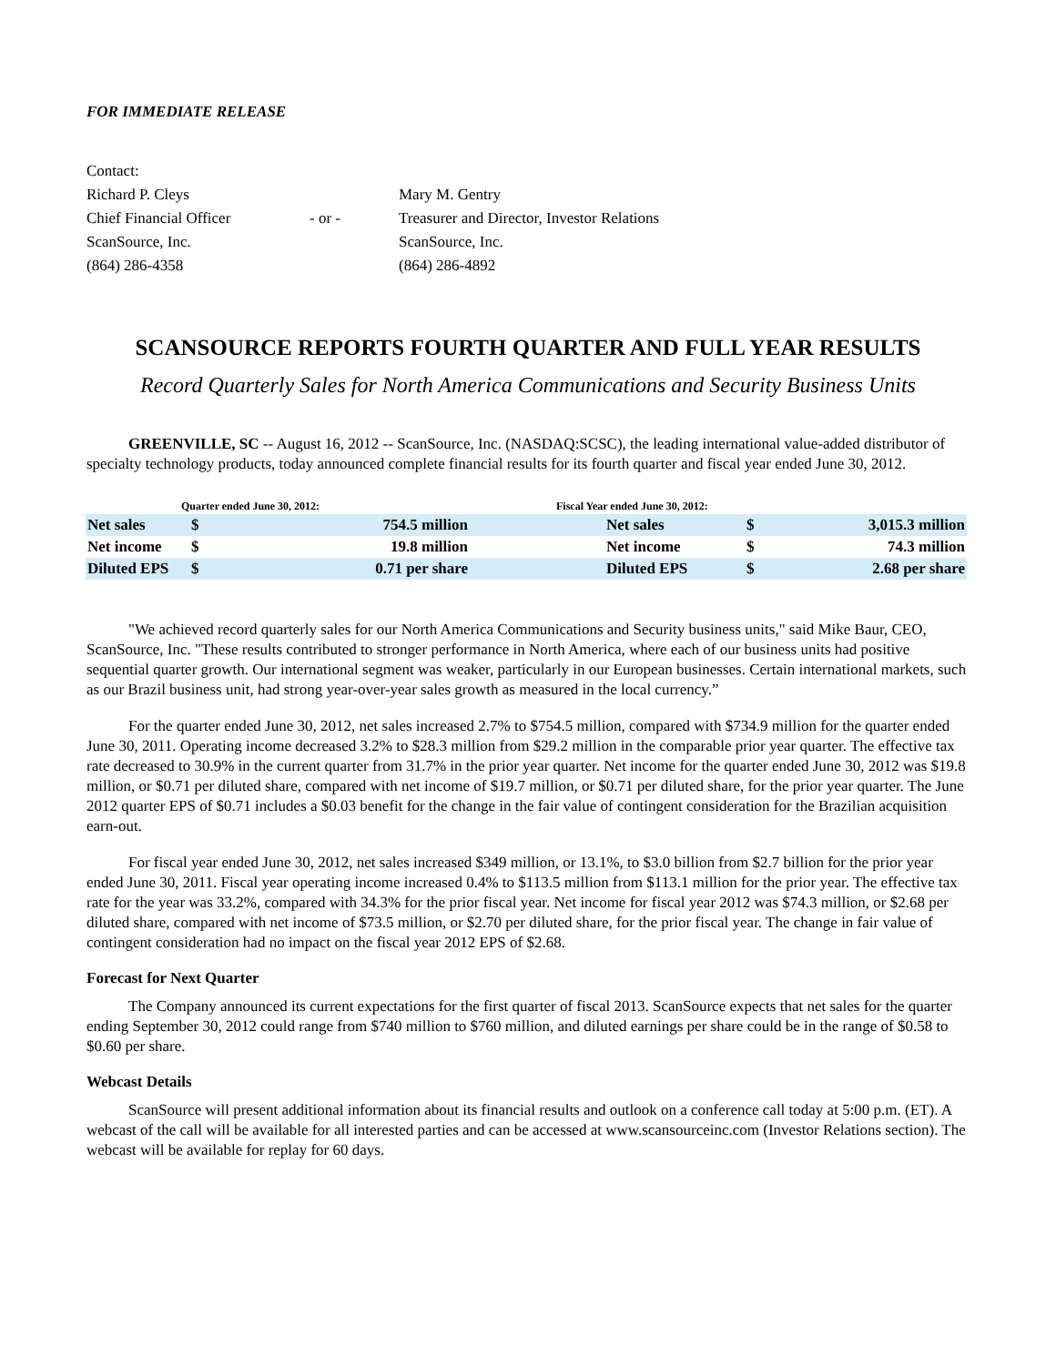FOR IMMEDIATE RELEASE
| Contact: | | |
| Richard P. Cleys | | Mary M. Gentry |
| Chief Financial Officer | - or - | Treasurer and Director, Investor Relations |
| ScanSource, Inc. | | ScanSource, Inc. |
| (864) 286-4358 | | (864) 286-4892 |
SCANSOURCE REPORTS FOURTH QUARTER AND FULL YEAR RESULTS
Record Quarterly Sales for North America Communications and Security Business Units
GREENVILLE, SC -- August 16, 2012 -- ScanSource, Inc. (NASDAQ:SCSC), the leading international value-added distributor of specialty technology products, today announced complete financial results for its fourth quarter and fiscal year ended June 30, 2012.
| Quarter ended June 30, 2012: | | | Fiscal Year ended June 30, 2012: | | |
| Net sales | $ | 754.5 million | Net sales | $ | 3,015.3 million |
| Net income | $ | 19.8 million | Net income | $ | 74.3 million |
| Diluted EPS | $ | 0.71 per share | Diluted EPS | $ | 2.68 per share |
"We achieved record quarterly sales for our North America Communications and Security business units," said Mike Baur, CEO, ScanSource, Inc. "These results contributed to stronger performance in North America, where each of our business units had positive sequential quarter growth. Our international segment was weaker, particularly in our European businesses. Certain international markets, such as our Brazil business unit, had strong year-over-year sales growth as measured in the local currency.”
For the quarter ended June 30, 2012, net sales increased 2.7% to $754.5 million, compared with $734.9 million for the quarter ended June 30, 2011. Operating income decreased 3.2% to $28.3 million from $29.2 million in the comparable prior year quarter. The effective tax rate decreased to 30.9% in the current quarter from 31.7% in the prior year quarter. Net income for the quarter ended June 30, 2012 was $19.8 million, or $0.71 per diluted share, compared with net income of $19.7 million, or $0.71 per diluted share, for the prior year quarter. The June 2012 quarter EPS of $0.71 includes a $0.03 benefit for the change in the fair value of contingent consideration for the Brazilian acquisition earn-out.
For fiscal year ended June 30, 2012, net sales increased $349 million, or 13.1%, to $3.0 billion from $2.7 billion for the prior year ended June 30, 2011. Fiscal year operating income increased 0.4% to $113.5 million from $113.1 million for the prior year. The effective tax rate for the year was 33.2%, compared with 34.3% for the prior fiscal year. Net income for fiscal year 2012 was $74.3 million, or $2.68 per diluted share, compared with net income of $73.5 million, or $2.70 per diluted share, for the prior fiscal year. The change in fair value of contingent consideration had no impact on the fiscal year 2012 EPS of $2.68.
Forecast for Next Quarter
The Company announced its current expectations for the first quarter of fiscal 2013. ScanSource expects that net sales for the quarter ending September 30, 2012 could range from $740 million to $760 million, and diluted earnings per share could be in the range of $0.58 to $0.60 per share.
Webcast Details
ScanSource will present additional information about its financial results and outlook on a conference call today at 5:00 p.m. (ET). A webcast of the call will be available for all interested parties and can be accessed at www.scansourceinc.com (Investor Relations section). The webcast will be available for replay for 60 days.